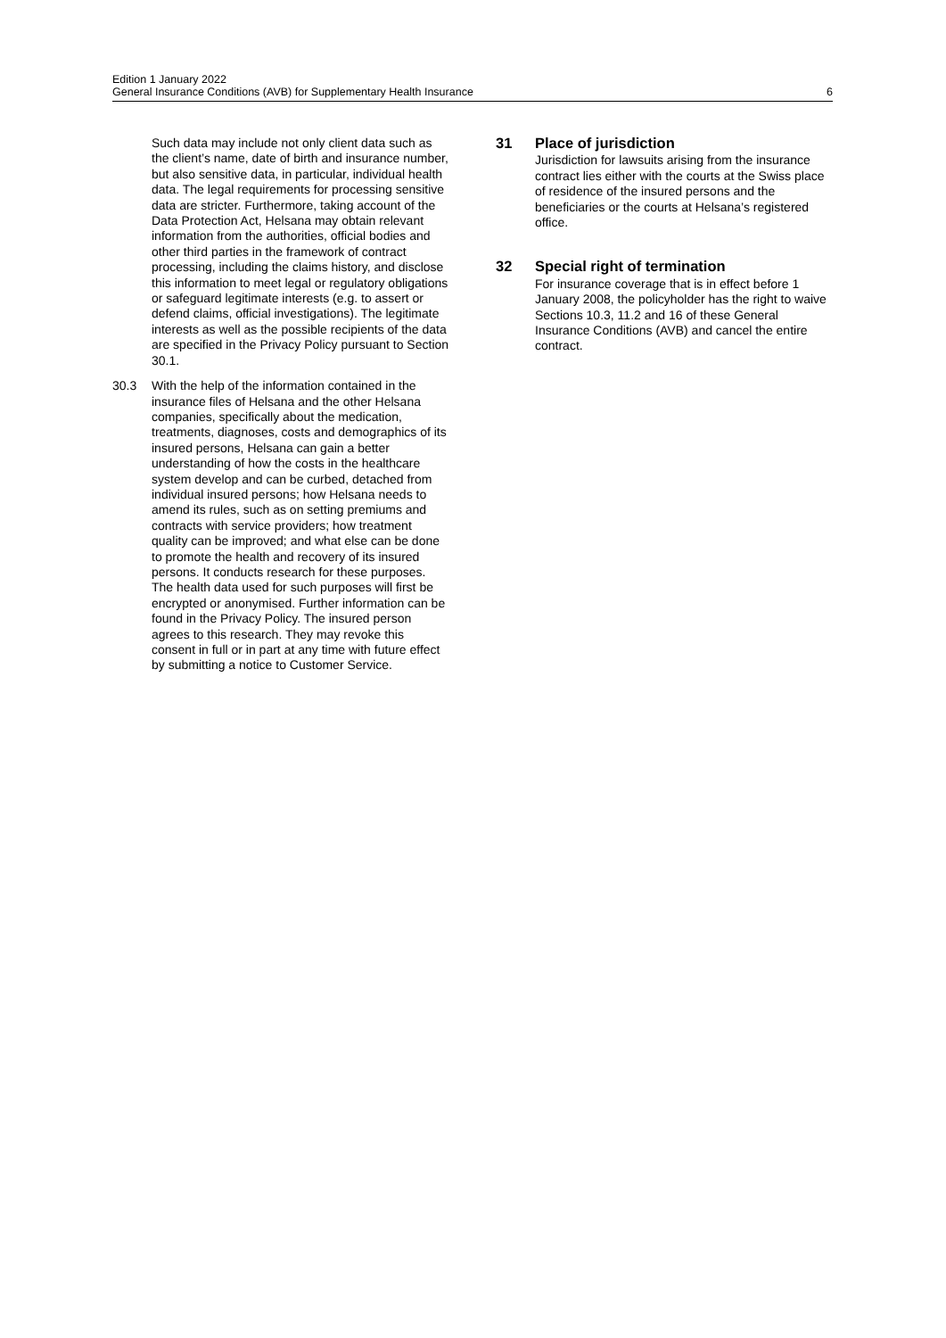Edition 1 January 2022
General Insurance Conditions (AVB) for Supplementary Health Insurance
6
Such data may include not only client data such as the client’s name, date of birth and insurance number, but also sensitive data, in particular, individual health data. The legal requirements for processing sensitive data are stricter. Furthermore, taking account of the Data Protection Act, Helsana may obtain relevant information from the authorities, official bodies and other third parties in the framework of contract processing, including the claims history, and disclose this information to meet legal or regulatory obligations or safeguard legitimate interests (e.g. to assert or defend claims, official investigations). The legitimate interests as well as the possible recipients of the data are specified in the Privacy Policy pursuant to Section 30.1.
30.3 With the help of the information contained in the insurance files of Helsana and the other Helsana companies, specifically about the medication, treatments, diagnoses, costs and demographics of its insured persons, Helsana can gain a better understanding of how the costs in the healthcare system develop and can be curbed, detached from individual insured persons; how Helsana needs to amend its rules, such as on setting premiums and contracts with service providers; how treatment quality can be improved; and what else can be done to promote the health and recovery of its insured persons. It conducts research for these purposes. The health data used for such purposes will first be encrypted or anonymised. Further information can be found in the Privacy Policy. The insured person agrees to this research. They may revoke this consent in full or in part at any time with future effect by submitting a notice to Customer Service.
31 Place of jurisdiction
Jurisdiction for lawsuits arising from the insurance contract lies either with the courts at the Swiss place of residence of the insured persons and the beneficiaries or the courts at Helsana’s registered office.
32 Special right of termination
For insurance coverage that is in effect before 1 January 2008, the policyholder has the right to waive Sections 10.3, 11.2 and 16 of these General Insurance Conditions (AVB) and cancel the entire contract.